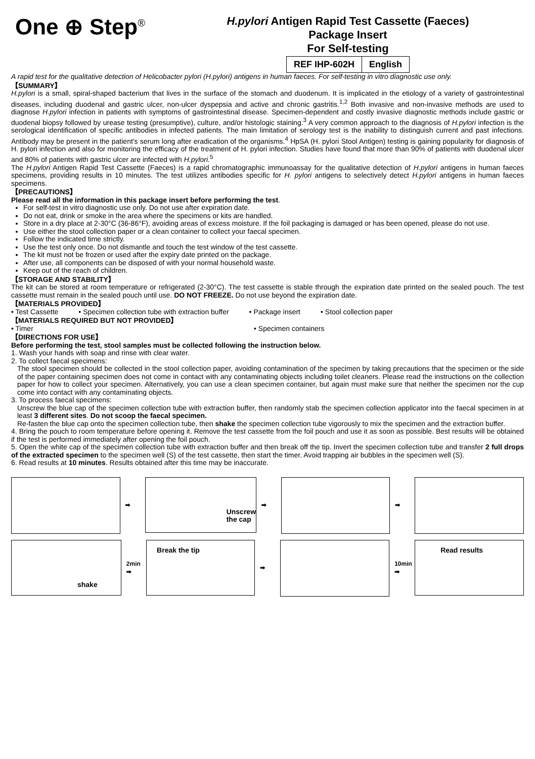One ⊕ Step<sup>®</sup>
H.pylori Antigen Rapid Test Cassette (Faeces)
Package Insert
For Self-testing
REF IHP-602H English
A rapid test for the qualitative detection of Helicobacter pylori (H.pylori) antigens in human faeces. For self-testing in vitro diagnostic use only.
【SUMMARY】
H.pylori is a small, spiral-shaped bacterium that lives in the surface of the stomach and duodenum. It is implicated in the etiology of a variety of gastrointestinal diseases, including duodenal and gastric ulcer, non-ulcer dyspepsia and active and chronic gastritis.<sup>1,2</sup> Both invasive and non-invasive methods are used to diagnose H.pylori infection in patients with symptoms of gastrointestinal disease. Specimen-dependent and costly invasive diagnostic methods include gastric or duodenal biopsy followed by urease testing (presumptive), culture, and/or histologic staining.<sup>3</sup> A very common approach to the diagnosis of H.pylori infection is the serological identification of specific antibodies in infected patients. The main limitation of serology test is the inability to distinguish current and past infections. Antibody may be present in the patient's serum long after eradication of the organisms.<sup>4</sup> HpSA (H. pylori Stool Antigen) testing is gaining popularity for diagnosis of H. pylori infection and also for monitoring the efficacy of the treatment of H. pylori infection. Studies have found that more than 90% of patients with duodenal ulcer and 80% of patients with gastric ulcer are infected with H.pylori.<sup>5</sup>
The H.pylori Antigen Rapid Test Cassette (Faeces) is a rapid chromatographic immunoassay for the qualitative detection of H.pylori antigens in human faeces specimens, providing results in 10 minutes. The test utilizes antibodies specific for H. pylori antigens to selectively detect H.pylori antigens in human faeces specimens.
【PRECAUTIONS】
Please read all the information in this package insert before performing the test.
For self-test in vitro diagnostic use only. Do not use after expiration date.
Do not eat, drink or smoke in the area where the specimens or kits are handled.
Store in a dry place at 2-30°C (36-86°F), avoiding areas of excess moisture. If the foil packaging is damaged or has been opened, please do not use.
Use either the stool collection paper or a clean container to collect your faecal specimen.
Follow the indicated time strictly.
Use the test only once. Do not dismantle and touch the test window of the test cassette.
The kit must not be frozen or used after the expiry date printed on the package.
After use, all components can be disposed of with your normal household waste.
Keep out of the reach of children.
【STORAGE AND STABILITY】
The kit can be stored at room temperature or refrigerated (2-30°C). The test cassette is stable through the expiration date printed on the sealed pouch. The test cassette must remain in the sealed pouch until use. DO NOT FREEZE. Do not use beyond the expiration date.
【MATERIALS PROVIDED】
• Test Cassette • Specimen collection tube with extraction buffer • Package insert • Stool collection paper
【MATERIALS REQUIRED BUT NOT PROVIDED】
• Timer • Specimen containers
【DIRECTIONS FOR USE】
Before performing the test, stool samples must be collected following the instruction below.
1. Wash your hands with soap and rinse with clear water.
2. To collect faecal specimens:
The stool specimen should be collected in the stool collection paper, avoiding contamination of the specimen by taking precautions that the specimen or the side of the paper containing specimen does not come in contact with any contaminating objects including toilet cleaners. Please read the instructions on the collection paper for how to collect your specimen. Alternatively, you can use a clean specimen container, but again must make sure that neither the specimen nor the cup come into contact with any contaminating objects.
3. To process faecal specimens:
Unscrew the blue cap of the specimen collection tube with extraction buffer, then randomly stab the specimen collection applicator into the faecal specimen in at least 3 different sites. Do not scoop the faecal specimen.
Re-fasten the blue cap onto the specimen collection tube, then shake the specimen collection tube vigorously to mix the specimen and the extraction buffer.
4. Bring the pouch to room temperature before opening it. Remove the test cassette from the foil pouch and use it as soon as possible. Best results will be obtained if the test is performed immediately after opening the foil pouch.
5. Open the white cap of the specimen collection tube with extraction buffer and then break off the tip. Invert the specimen collection tube and transfer 2 full drops of the extracted specimen to the specimen well (S) of the test cassette, then start the timer. Avoid trapping air bubbles in the specimen well (S).
6. Read results at 10 minutes. Results obtained after this time may be inaccurate.
➡
Unscrew
the cap
➡ ➡
shake
2min ➡
Break the tip
➡ 10min ➡
Read results